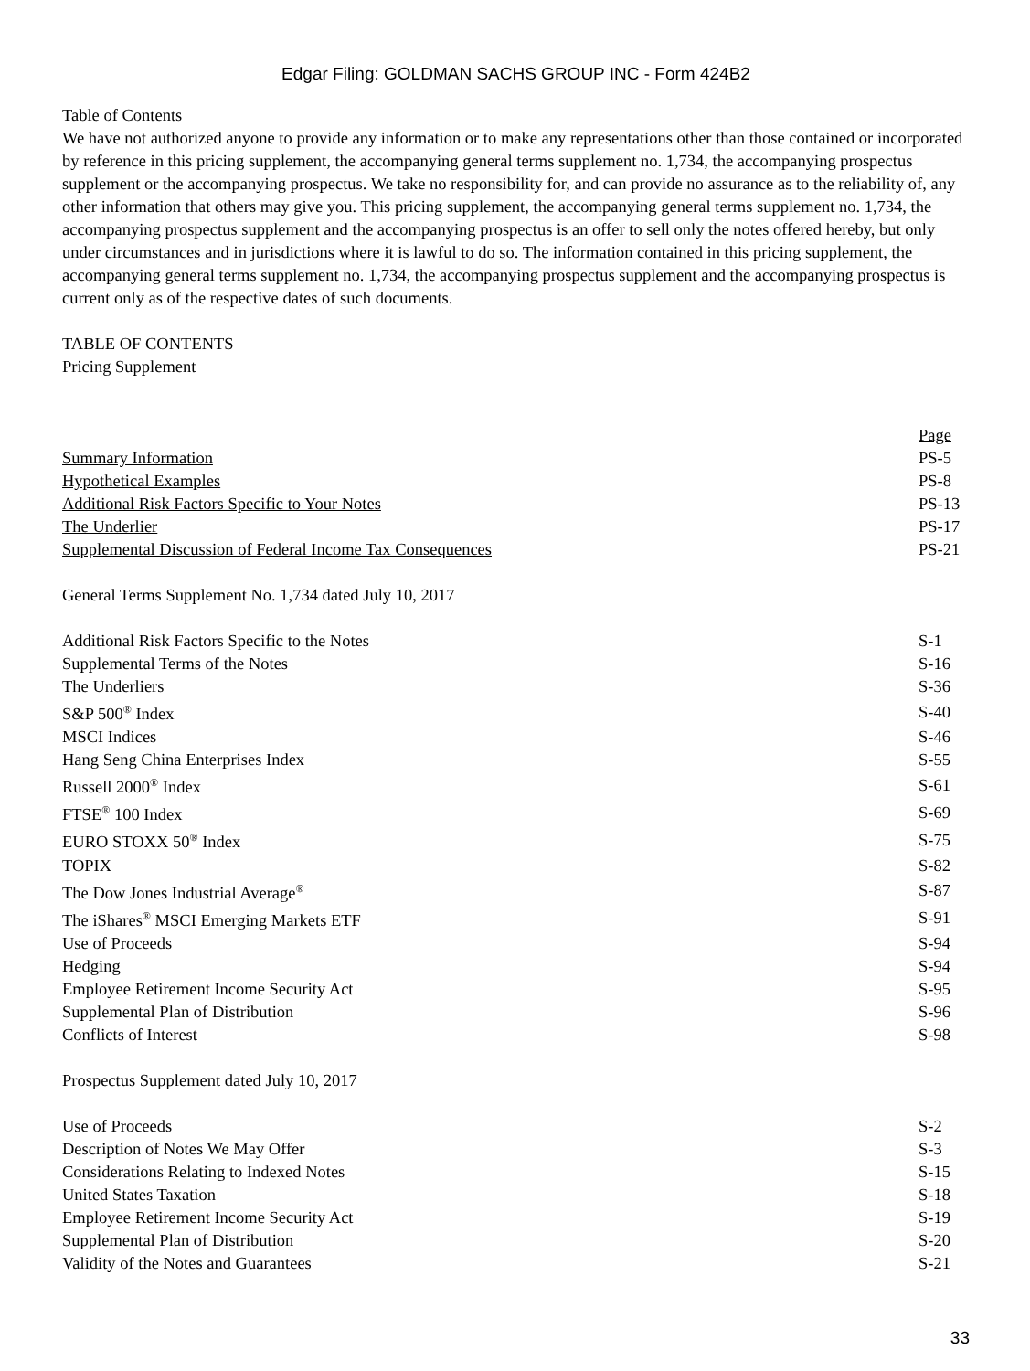Edgar Filing: GOLDMAN SACHS GROUP INC - Form 424B2
Table of Contents
We have not authorized anyone to provide any information or to make any representations other than those contained or incorporated by reference in this pricing supplement, the accompanying general terms supplement no. 1,734, the accompanying prospectus supplement or the accompanying prospectus. We take no responsibility for, and can provide no assurance as to the reliability of, any other information that others may give you. This pricing supplement, the accompanying general terms supplement no. 1,734, the accompanying prospectus supplement and the accompanying prospectus is an offer to sell only the notes offered hereby, but only under circumstances and in jurisdictions where it is lawful to do so. The information contained in this pricing supplement, the accompanying general terms supplement no. 1,734, the accompanying prospectus supplement and the accompanying prospectus is current only as of the respective dates of such documents.
TABLE OF CONTENTS
Pricing Supplement
| | Page |
| --- | --- |
| Summary Information | PS-5 |
| Hypothetical Examples | PS-8 |
| Additional Risk Factors Specific to Your Notes | PS-13 |
| The Underlier | PS-17 |
| Supplemental Discussion of Federal Income Tax Consequences | PS-21 |
General Terms Supplement No. 1,734 dated July 10, 2017
| Additional Risk Factors Specific to the Notes | S-1 |
| Supplemental Terms of the Notes | S-16 |
| The Underliers | S-36 |
| S&P 500<sup>®</sup> Index | S-40 |
| MSCI Indices | S-46 |
| Hang Seng China Enterprises Index | S-55 |
| Russell 2000<sup>®</sup> Index | S-61 |
| FTSE<sup>®</sup> 100 Index | S-69 |
| EURO STOXX 50<sup>®</sup> Index | S-75 |
| TOPIX | S-82 |
| The Dow Jones Industrial Average<sup>®</sup> | S-87 |
| The iShares<sup>®</sup> MSCI Emerging Markets ETF | S-91 |
| Use of Proceeds | S-94 |
| Hedging | S-94 |
| Employee Retirement Income Security Act | S-95 |
| Supplemental Plan of Distribution | S-96 |
| Conflicts of Interest | S-98 |
Prospectus Supplement dated July 10, 2017
| Use of Proceeds | S-2 |
| Description of Notes We May Offer | S-3 |
| Considerations Relating to Indexed Notes | S-15 |
| United States Taxation | S-18 |
| Employee Retirement Income Security Act | S-19 |
| Supplemental Plan of Distribution | S-20 |
| Validity of the Notes and Guarantees | S-21 |
33